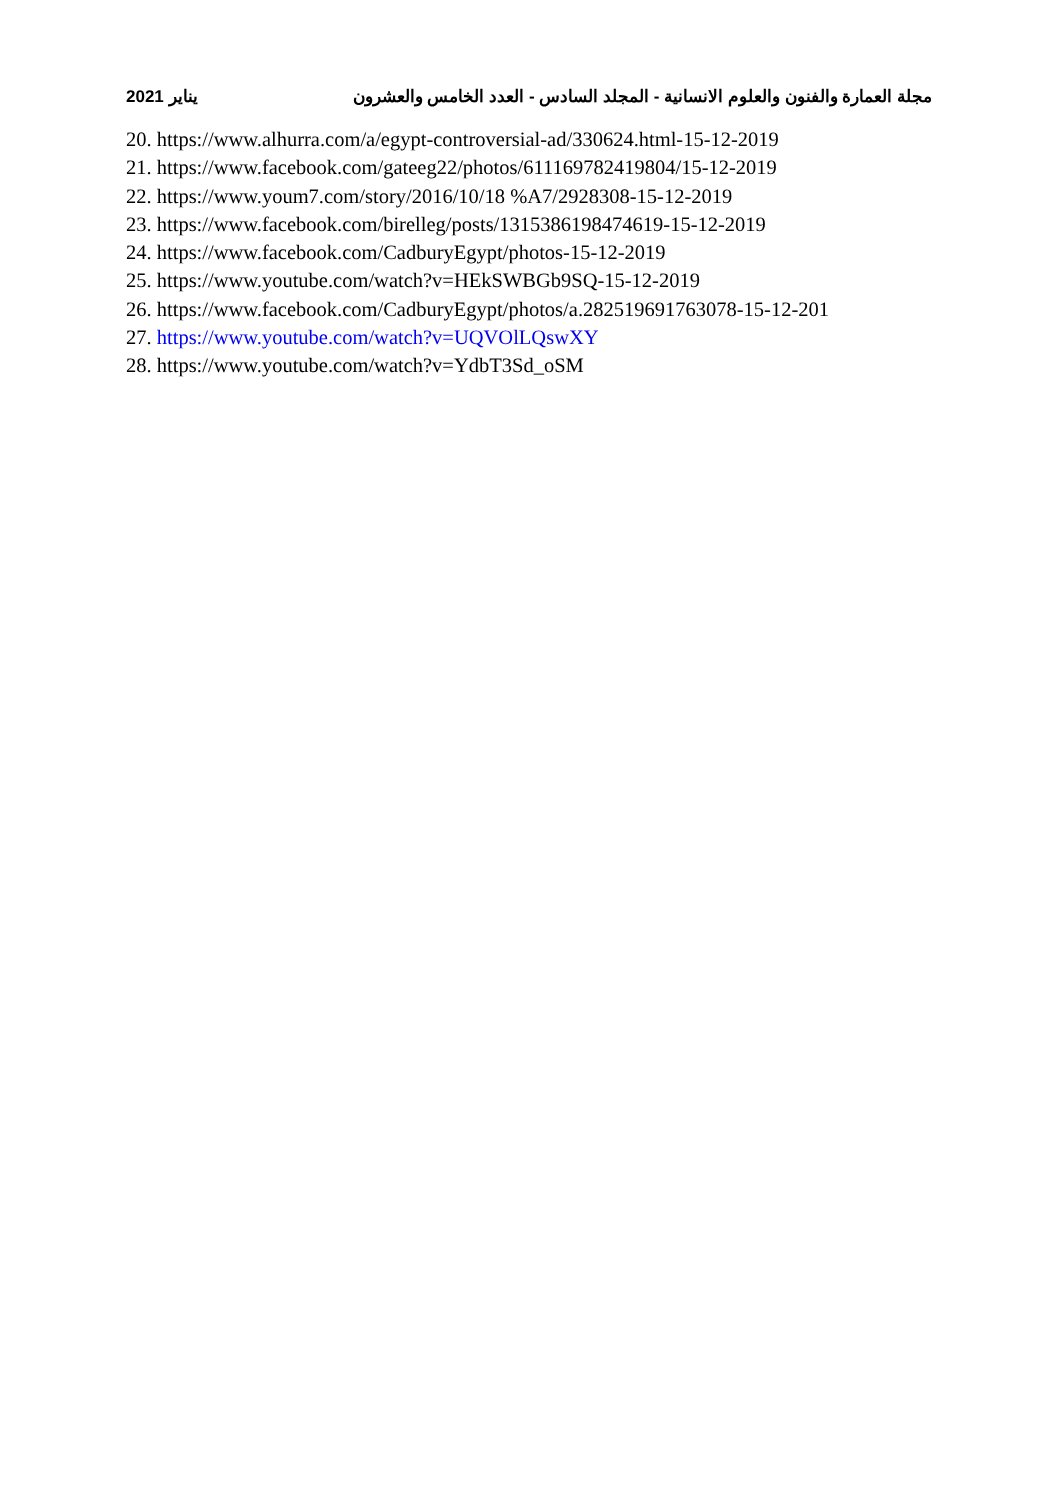مجلة العمارة والفنون والعلوم الانسانية - المجلد السادس - العدد الخامس والعشرون يناير 2021
20. https://www.alhurra.com/a/egypt-controversial-ad/330624.html-15-12-2019
21. https://www.facebook.com/gateeg22/photos/611169782419804/15-12-2019
22. https://www.youm7.com/story/2016/10/18 %A7/2928308-15-12-2019
23. https://www.facebook.com/birelleg/posts/1315386198474619-15-12-2019
24. https://www.facebook.com/CadburyEgypt/photos-15-12-2019
25. https://www.youtube.com/watch?v=HEkSWBGb9SQ-15-12-2019
26. https://www.facebook.com/CadburyEgypt/photos/a.282519691763078-15-12-201
27. https://www.youtube.com/watch?v=UQVOlLQswXY
28. https://www.youtube.com/watch?v=YdbT3Sd_oSM